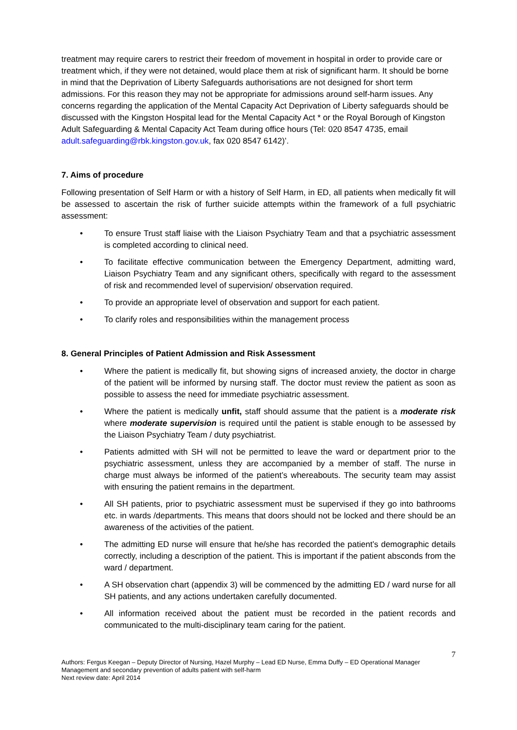treatment may require carers to restrict their freedom of movement in hospital in order to provide care or treatment which, if they were not detained, would place them at risk of significant harm. It should be borne in mind that the Deprivation of Liberty Safeguards authorisations are not designed for short term admissions. For this reason they may not be appropriate for admissions around self-harm issues. Any concerns regarding the application of the Mental Capacity Act Deprivation of Liberty safeguards should be discussed with the Kingston Hospital lead for the Mental Capacity Act * or the Royal Borough of Kingston Adult Safeguarding & Mental Capacity Act Team during office hours (Tel: 020 8547 4735, email adult.safeguarding@rbk.kingston.gov.uk, fax 020 8547 6142)’.
7. Aims of procedure
Following presentation of Self Harm or with a history of Self Harm, in ED, all patients when medically fit will be assessed to ascertain the risk of further suicide attempts within the framework of a full psychiatric assessment:
• To ensure Trust staff liaise with the Liaison Psychiatry Team and that a psychiatric assessment is completed according to clinical need.
• To facilitate effective communication between the Emergency Department, admitting ward, Liaison Psychiatry Team and any significant others, specifically with regard to the assessment of risk and recommended level of supervision/ observation required.
• To provide an appropriate level of observation and support for each patient.
• To clarify roles and responsibilities within the management process
8. General Principles of Patient Admission and Risk Assessment
• Where the patient is medically fit, but showing signs of increased anxiety, the doctor in charge of the patient will be informed by nursing staff. The doctor must review the patient as soon as possible to assess the need for immediate psychiatric assessment.
• Where the patient is medically unfit, staff should assume that the patient is a moderate risk where moderate supervision is required until the patient is stable enough to be assessed by the Liaison Psychiatry Team / duty psychiatrist.
• Patients admitted with SH will not be permitted to leave the ward or department prior to the psychiatric assessment, unless they are accompanied by a member of staff. The nurse in charge must always be informed of the patient’s whereabouts. The security team may assist with ensuring the patient remains in the department.
• All SH patients, prior to psychiatric assessment must be supervised if they go into bathrooms etc. in wards /departments. This means that doors should not be locked and there should be an awareness of the activities of the patient.
• The admitting ED nurse will ensure that he/she has recorded the patient’s demographic details correctly, including a description of the patient. This is important if the patient absconds from the ward / department.
• A SH observation chart (appendix 3) will be commenced by the admitting ED / ward nurse for all SH patients, and any actions undertaken carefully documented.
• All information received about the patient must be recorded in the patient records and communicated to the multi-disciplinary team caring for the patient.
7
Authors: Fergus Keegan – Deputy Director of Nursing, Hazel Murphy – Lead ED Nurse, Emma Duffy – ED Operational Manager
Management and secondary prevention of adults patient with self-harm
Next review date: April 2014